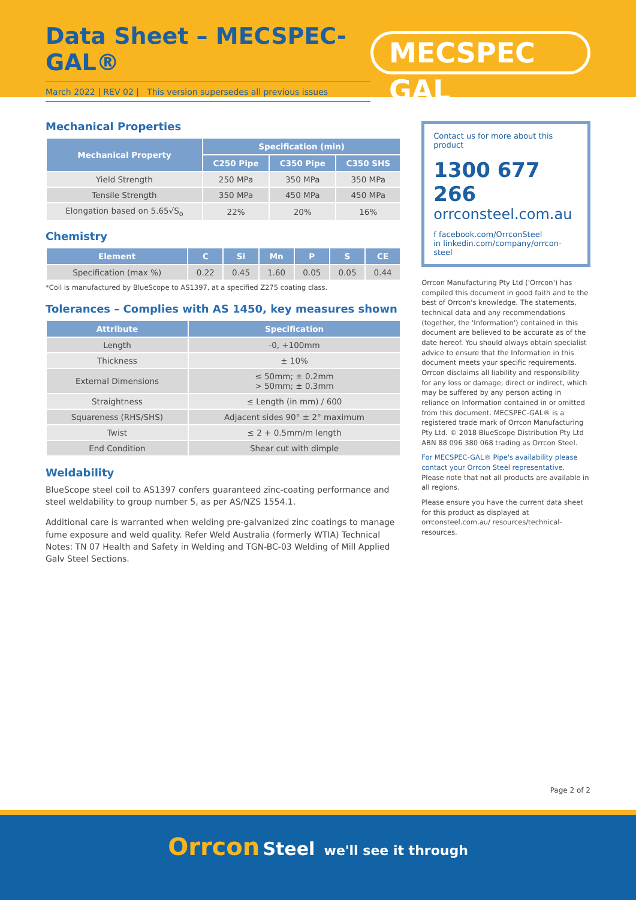Data Sheet – MECSPEC-GAL®
March 2022 | REV 02 | This version supersedes all previous issues
MECSPEC GAL
Mechanical Properties
| Mechanical Property | Specification (min) | | |
| --- | --- | --- | --- |
| | C250 Pipe | C350 Pipe | C350 SHS |
| Yield Strength | 250 MPa | 350 MPa | 350 MPa |
| Tensile Strength | 350 MPa | 450 MPa | 450 MPa |
| Elongation based on 5.65√S<sub>o</sub> | 22% | 20% | 16% |
Chemistry
| Element | C | Si | Mn | P | S | CE |
| --- | --- | --- | --- | --- | --- | --- |
| Specification (max %) | 0.22 | 0.45 | 1.60 | 0.05 | 0.05 | 0.44 |
*Coil is manufactured by BlueScope to AS1397, at a specified Z275 coating class.
Tolerances – Complies with AS 1450, key measures shown
| Attribute | Specification |
| --- | --- |
| Length | -0, +100mm |
| Thickness | ± 10% |
| External Dimensions | ≤ 50mm; ± 0.2mm > 50mm; ± 0.3mm |
| Straightness | ≤ Length (in mm) / 600 |
| Squareness (RHS/SHS) | Adjacent sides 90° ± 2° maximum |
| Twist | ≤ 2 + 0.5mm/m length |
| End Condition | Shear cut with dimple |
Weldability
BlueScope steel coil to AS1397 confers guaranteed zinc-coating performance and steel weldability to group number 5, as per AS/NZS 1554.1.
Additional care is warranted when welding pre-galvanized zinc coatings to manage fume exposure and weld quality. Refer Weld Australia (formerly WTIA) Technical Notes: TN 07 Health and Safety in Welding and TGN-BC-03 Welding of Mill Applied Galv Steel Sections.
Contact us for more about this product
1300 677 266
orrconsteel.com.au
f facebook.com/OrrconSteel
in linkedin.com/company/orrcon-steel
Orrcon Manufacturing Pty Ltd ('Orrcon') has compiled this document in good faith and to the best of Orrcon's knowledge. The statements, technical data and any recommendations (together, the 'Information') contained in this document are believed to be accurate as of the date hereof. You should always obtain specialist advice to ensure that the Information in this document meets your specific requirements. Orrcon disclaims all liability and responsibility for any loss or damage, direct or indirect, which may be suffered by any person acting in reliance on Information contained in or omitted from this document. MECSPEC-GAL® is a registered trade mark of Orrcon Manufacturing Pty Ltd. © 2018 BlueScope Distribution Pty Ltd ABN 88 096 380 068 trading as Orrcon Steel.
For MECSPEC-GAL® Pipe's availability please contact your Orrcon Steel representative.
Please note that not all products are available in all regions.
Please ensure you have the current data sheet for this product as displayed at orrconsteel.com.au/ resources/technical-resources.
Page 2 of 2
Orrcon Steel we'll see it through